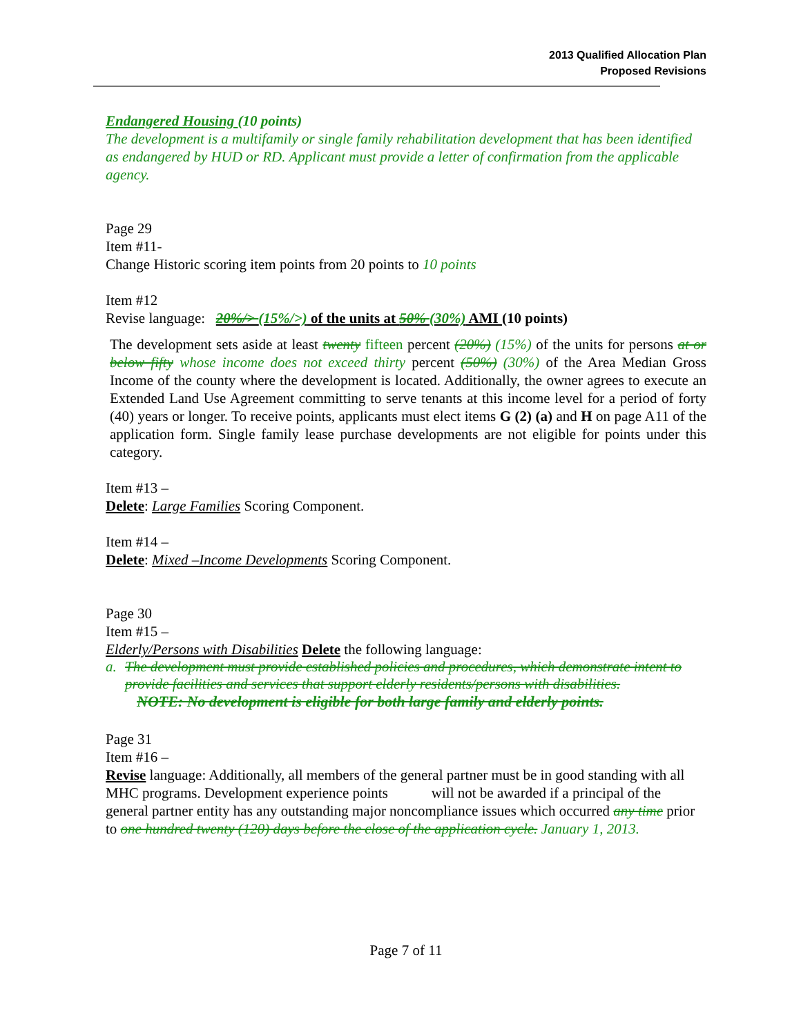2013 Qualified Allocation Plan
Proposed Revisions
Endangered Housing (10 points)
The development is a multifamily or single family rehabilitation development that has been identified as endangered by HUD or RD. Applicant must provide a letter of confirmation from the applicable agency.
Page 29
Item #11-
Change Historic scoring item points from 20 points to 10 points
Item #12
Revise language: 20%/> (15%/>) of the units at 50% (30%) AMI (10 points)
The development sets aside at least twenty fifteen percent (20%) (15%) of the units for persons at or below fifty whose income does not exceed thirty percent (50%) (30%) of the Area Median Gross Income of the county where the development is located. Additionally, the owner agrees to execute an Extended Land Use Agreement committing to serve tenants at this income level for a period of forty (40) years or longer. To receive points, applicants must elect items G (2) (a) and H on page A11 of the application form. Single family lease purchase developments are not eligible for points under this category.
Item #13 –
Delete: Large Families Scoring Component.
Item #14 –
Delete: Mixed –Income Developments Scoring Component.
Page 30
Item #15 –
Elderly/Persons with Disabilities Delete the following language:
a. The development must provide established policies and procedures, which demonstrate intent to provide facilities and services that support elderly residents/persons with disabilities.
NOTE: No development is eligible for both large family and elderly points.
Page 31
Item #16 –
Revise language: Additionally, all members of the general partner must be in good standing with all MHC programs. Development experience points will not be awarded if a principal of the general partner entity has any outstanding major noncompliance issues which occurred any time prior to one hundred twenty (120) days before the close of the application cycle. January 1, 2013.
Page 7 of 11